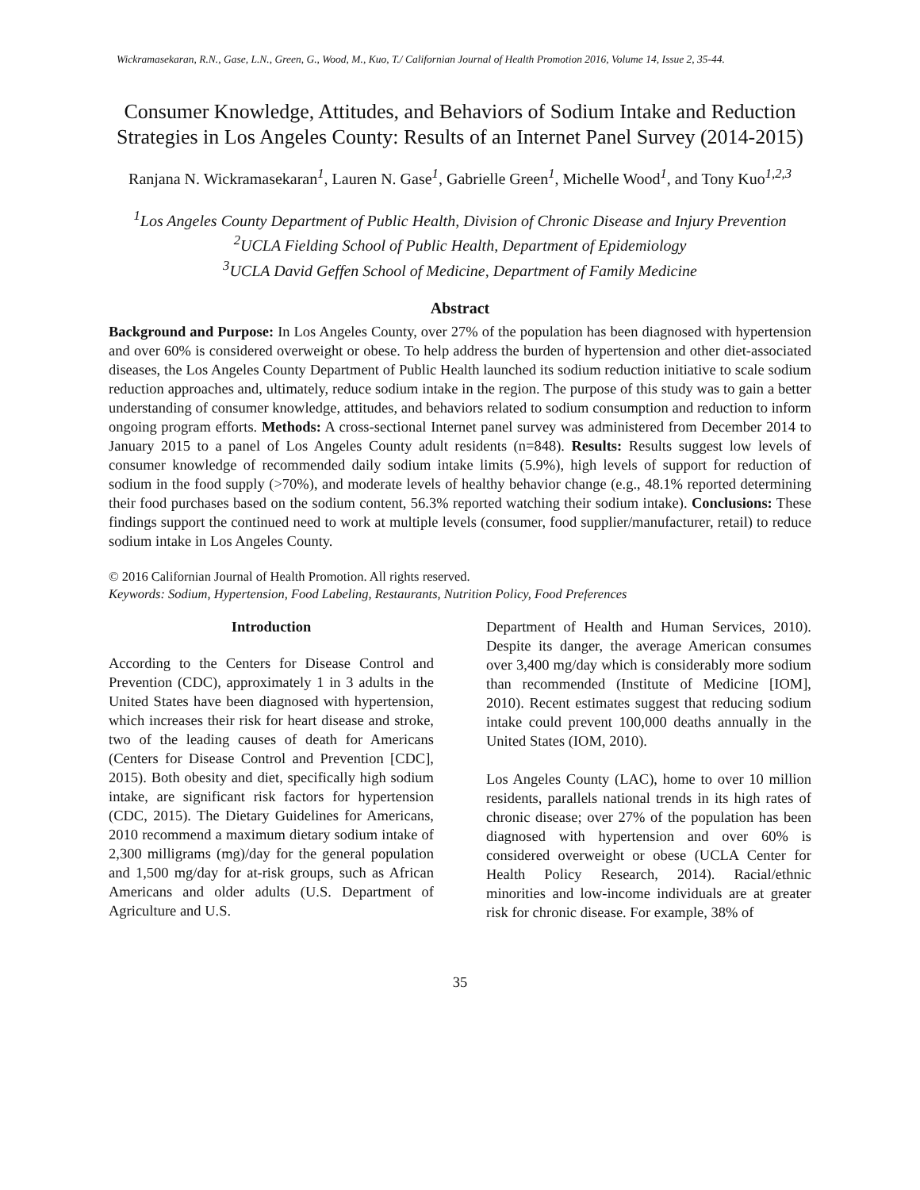Wickramasekaran, R.N., Gase, L.N., Green, G., Wood, M., Kuo, T./ Californian Journal of Health Promotion 2016, Volume 14, Issue 2, 35-44.
Consumer Knowledge, Attitudes, and Behaviors of Sodium Intake and Reduction Strategies in Los Angeles County: Results of an Internet Panel Survey (2014-2015)
Ranjana N. Wickramasekaran<sup>1</sup>, Lauren N. Gase<sup>1</sup>, Gabrielle Green<sup>1</sup>, Michelle Wood<sup>1</sup>, and Tony Kuo<sup>1,2,3</sup>
<sup>1</sup> Los Angeles County Department of Public Health, Division of Chronic Disease and Injury Prevention
<sup>2</sup> UCLA Fielding School of Public Health, Department of Epidemiology
<sup>3</sup> UCLA David Geffen School of Medicine, Department of Family Medicine
Abstract
Background and Purpose: In Los Angeles County, over 27% of the population has been diagnosed with hypertension and over 60% is considered overweight or obese. To help address the burden of hypertension and other diet-associated diseases, the Los Angeles County Department of Public Health launched its sodium reduction initiative to scale sodium reduction approaches and, ultimately, reduce sodium intake in the region. The purpose of this study was to gain a better understanding of consumer knowledge, attitudes, and behaviors related to sodium consumption and reduction to inform ongoing program efforts. Methods: A cross-sectional Internet panel survey was administered from December 2014 to January 2015 to a panel of Los Angeles County adult residents (n=848). Results: Results suggest low levels of consumer knowledge of recommended daily sodium intake limits (5.9%), high levels of support for reduction of sodium in the food supply (>70%), and moderate levels of healthy behavior change (e.g., 48.1% reported determining their food purchases based on the sodium content, 56.3% reported watching their sodium intake). Conclusions: These findings support the continued need to work at multiple levels (consumer, food supplier/manufacturer, retail) to reduce sodium intake in Los Angeles County.
© 2016 Californian Journal of Health Promotion. All rights reserved.
Keywords: Sodium, Hypertension, Food Labeling, Restaurants, Nutrition Policy, Food Preferences
Introduction
According to the Centers for Disease Control and Prevention (CDC), approximately 1 in 3 adults in the United States have been diagnosed with hypertension, which increases their risk for heart disease and stroke, two of the leading causes of death for Americans (Centers for Disease Control and Prevention [CDC], 2015). Both obesity and diet, specifically high sodium intake, are significant risk factors for hypertension (CDC, 2015). The Dietary Guidelines for Americans, 2010 recommend a maximum dietary sodium intake of 2,300 milligrams (mg)/day for the general population and 1,500 mg/day for at-risk groups, such as African Americans and older adults (U.S. Department of Agriculture and U.S.
Department of Health and Human Services, 2010). Despite its danger, the average American consumes over 3,400 mg/day which is considerably more sodium than recommended (Institute of Medicine [IOM], 2010). Recent estimates suggest that reducing sodium intake could prevent 100,000 deaths annually in the United States (IOM, 2010).
Los Angeles County (LAC), home to over 10 million residents, parallels national trends in its high rates of chronic disease; over 27% of the population has been diagnosed with hypertension and over 60% is considered overweight or obese (UCLA Center for Health Policy Research, 2014). Racial/ethnic minorities and low-income individuals are at greater risk for chronic disease. For example, 38% of
35